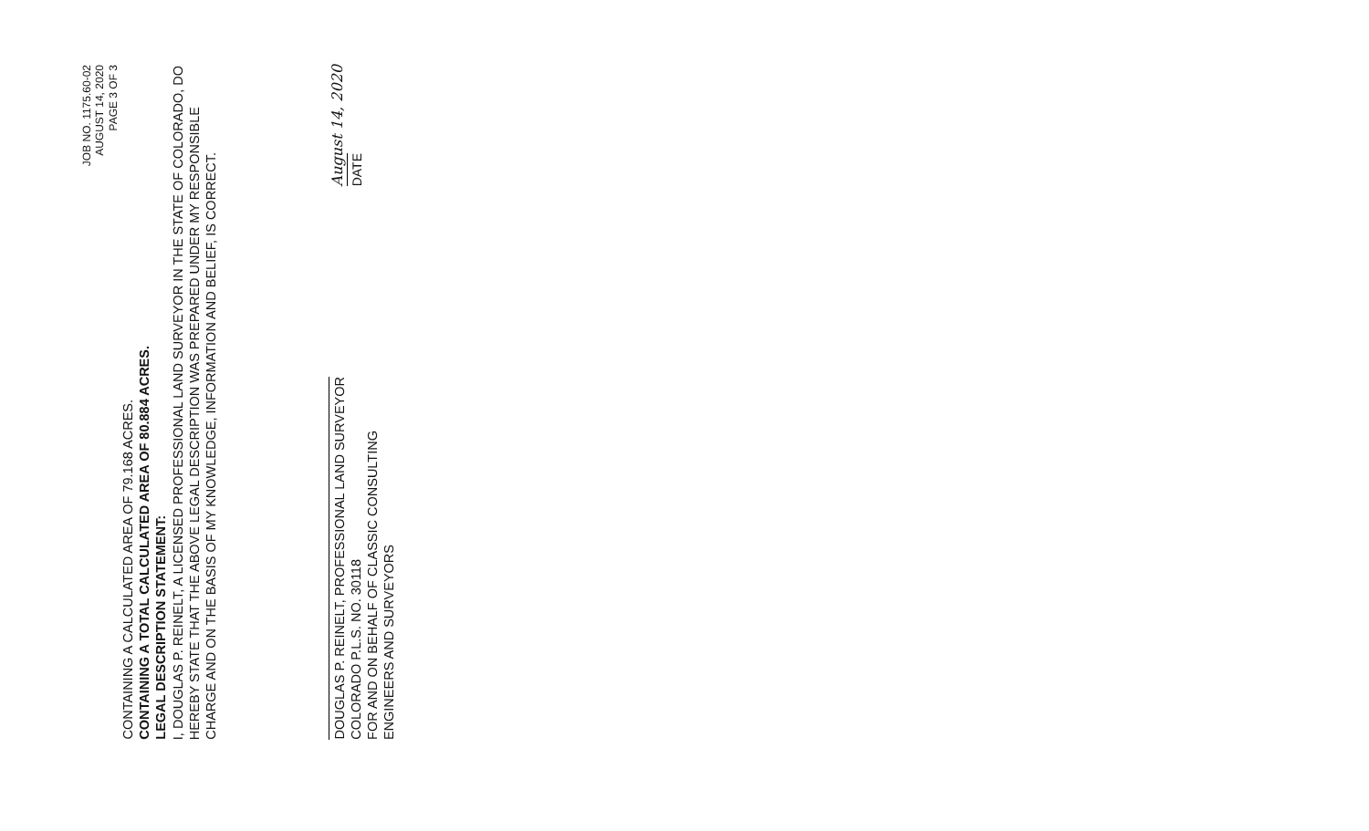JOB NO. 1175.60-02
AUGUST 14, 2020
PAGE 3 OF 3
CONTAINING A CALCULATED AREA OF 79.168 ACRES.
CONTAINING A TOTAL CALCULATED AREA OF 80.884 ACRES.
LEGAL DESCRIPTION STATEMENT:
I, DOUGLAS P. REINELT, A LICENSED PROFESSIONAL LAND SURVEYOR IN THE STATE OF COLORADO, DO HEREBY STATE THAT THE ABOVE LEGAL DESCRIPTION WAS PREPARED UNDER MY RESPONSIBLE CHARGE AND ON THE BASIS OF MY KNOWLEDGE, INFORMATION AND BELIEF, IS CORRECT.
DOUGLAS P. REINELT, PROFESSIONAL LAND SURVEYOR
COLORADO P.L.S. NO. 30118
FOR AND ON BEHALF OF CLASSIC CONSULTING
ENGINEERS AND SURVEYORS
August 14, 2020
DATE